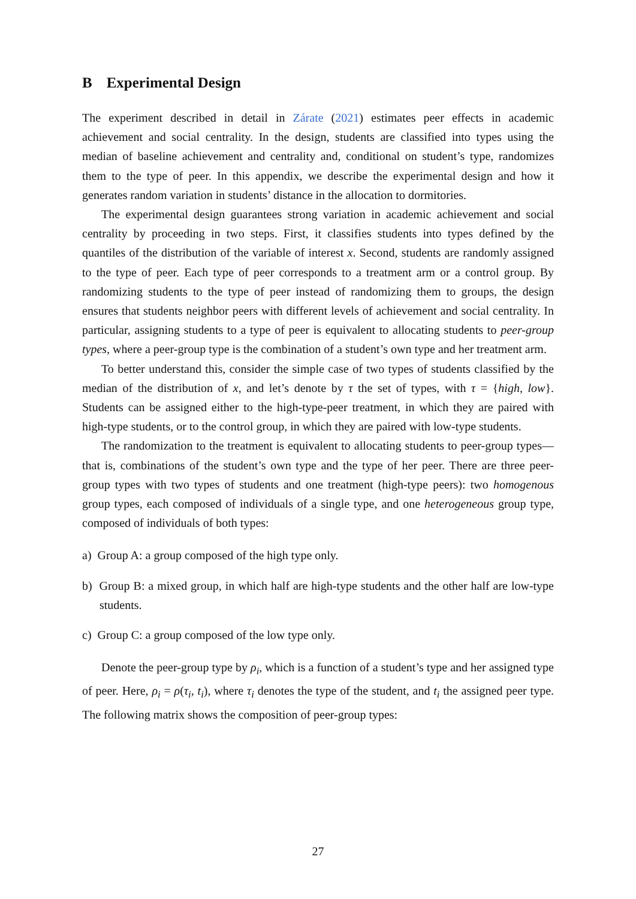B Experimental Design
The experiment described in detail in Zárate (2021) estimates peer effects in academic achievement and social centrality. In the design, students are classified into types using the median of baseline achievement and centrality and, conditional on student’s type, randomizes them to the type of peer. In this appendix, we describe the experimental design and how it generates random variation in students’ distance in the allocation to dormitories.
The experimental design guarantees strong variation in academic achievement and social centrality by proceeding in two steps. First, it classifies students into types defined by the quantiles of the distribution of the variable of interest x. Second, students are randomly assigned to the type of peer. Each type of peer corresponds to a treatment arm or a control group. By randomizing students to the type of peer instead of randomizing them to groups, the design ensures that students neighbor peers with different levels of achievement and social centrality. In particular, assigning students to a type of peer is equivalent to allocating students to peer-group types, where a peer-group type is the combination of a student’s own type and her treatment arm.
To better understand this, consider the simple case of two types of students classified by the median of the distribution of x, and let’s denote by τ the set of types, with τ = {high, low}. Students can be assigned either to the high-type-peer treatment, in which they are paired with high-type students, or to the control group, in which they are paired with low-type students.
The randomization to the treatment is equivalent to allocating students to peer-group types—that is, combinations of the student’s own type and the type of her peer. There are three peer-group types with two types of students and one treatment (high-type peers): two homogenous group types, each composed of individuals of a single type, and one heterogeneous group type, composed of individuals of both types:
a) Group A: a group composed of the high type only.
b) Group B: a mixed group, in which half are high-type students and the other half are low-type students.
c) Group C: a group composed of the low type only.
Denote the peer-group type by ρ<sub>i</sub>, which is a function of a student’s type and her assigned type of peer. Here, ρ<sub>i</sub> = ρ(τ<sub>i</sub>, t<sub>i</sub>), where τ<sub>i</sub> denotes the type of the student, and t<sub>i</sub> the assigned peer type. The following matrix shows the composition of peer-group types:
27